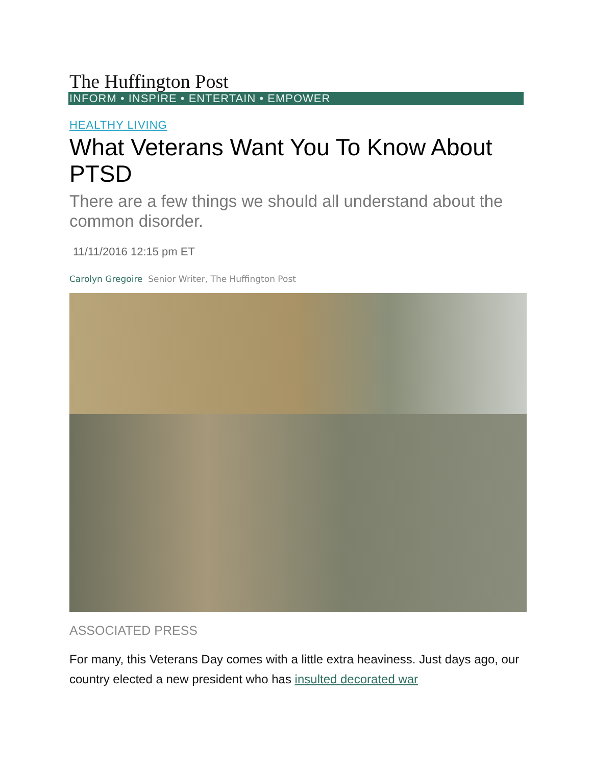The Huffington Post
INFORM • INSPIRE • ENTERTAIN • EMPOWER
HEALTHY LIVING
What Veterans Want You To Know About PTSD
There are a few things we should all understand about the common disorder.
11/11/2016 12:15 pm ET
Carolyn Gregoire Senior Writer, The Huffington Post
ASSOCIATED PRESS
For many, this Veterans Day comes with a little extra heaviness. Just days ago, our country elected a new president who has insulted decorated war